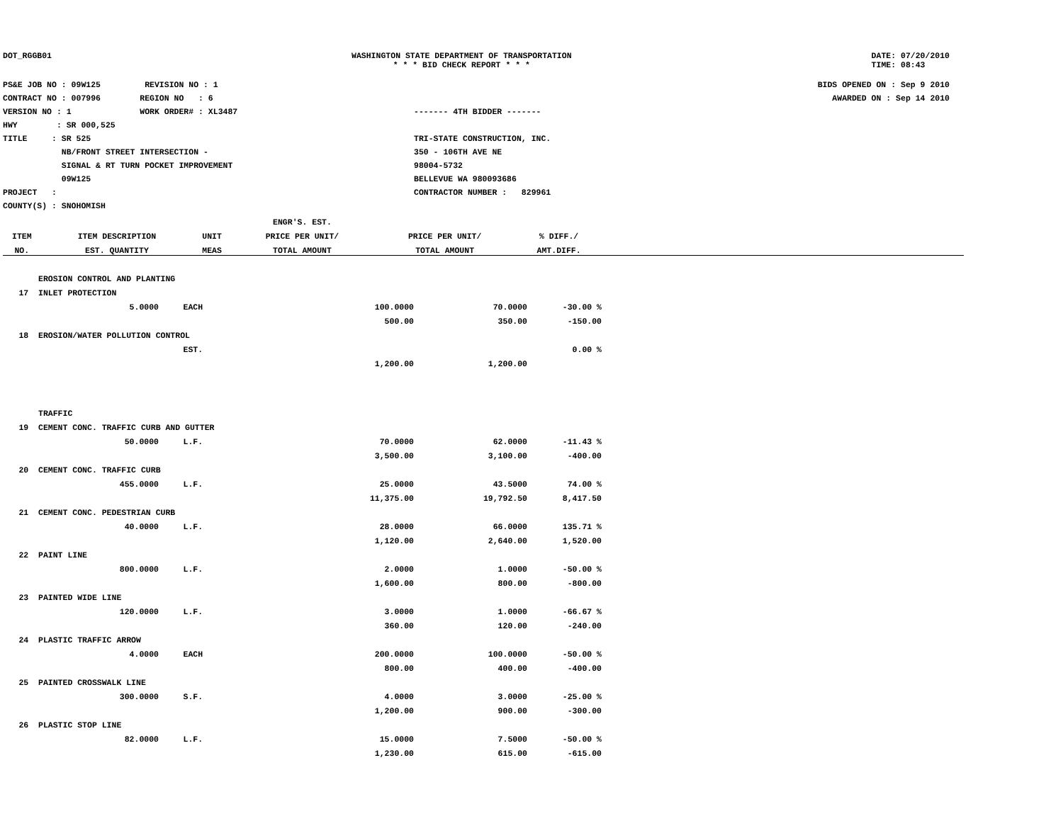DOT_RGGB01 WASHINGTON STATE DEPARTMENT OF TRANSPORTATION
* * * BID CHECK REPORT * * *
DATE: 07/20/2010
TIME: 08:43
PS&E JOB NO : 09W125 REVISION NO : 1
CONTRACT NO : 007996 REGION NO : 6
VERSION NO : 1 WORK ORDER# : XL3487
HWY : SR 000,525
TITLE : SR 525
NB/FRONT STREET INTERSECTION -
SIGNAL & RT TURN POCKET IMPROVEMENT
09W125
PROJECT :
COUNTY(S) : SNOHOMISH
------- 4TH BIDDER -------
TRI-STATE CONSTRUCTION, INC.
350 - 106TH AVE NE
98004-5732
BELLEVUE WA 980093686
CONTRACTOR NUMBER : 829961
BIDS OPENED ON : Sep 9 2010
AWARDED ON : Sep 14 2010
| | | | | ENGR'S. EST. | | |
| --- | --- | --- | --- | --- | --- | --- |
| ITEM | ITEM DESCRIPTION | UNIT | | PRICE PER UNIT/ | PRICE PER UNIT/ | % DIFF./ |
| NO. | EST. QUANTITY | MEAS | | TOTAL AMOUNT | TOTAL AMOUNT | AMT.DIFF. |
| | EROSION CONTROL AND PLANTING | | | | |
| 17 | INLET PROTECTION | | | | |
| | 5.0000 | EACH | 100.0000 | 70.0000 | -30.00 % |
| | | | 500.00 | 350.00 | -150.00 |
| 18 | EROSION/WATER POLLUTION CONTROL | | | | |
| | | EST. | | | 0.00 % |
| | | | 1,200.00 | 1,200.00 | |
| | TRAFFIC | | | | |
| 19 | CEMENT CONC. TRAFFIC CURB AND GUTTER | | | | |
| | 50.0000 | L.F. | 70.0000 | 62.0000 | -11.43 % |
| | | | 3,500.00 | 3,100.00 | -400.00 |
| 20 | CEMENT CONC. TRAFFIC CURB | | | | |
| | 455.0000 | L.F. | 25.0000 | 43.5000 | 74.00 % |
| | | | 11,375.00 | 19,792.50 | 8,417.50 |
| 21 | CEMENT CONC. PEDESTRIAN CURB | | | | |
| | 40.0000 | L.F. | 28.0000 | 66.0000 | 135.71 % |
| | | | 1,120.00 | 2,640.00 | 1,520.00 |
| 22 | PAINT LINE | | | | |
| | 800.0000 | L.F. | 2.0000 | 1.0000 | -50.00 % |
| | | | 1,600.00 | 800.00 | -800.00 |
| 23 | PAINTED WIDE LINE | | | | |
| | 120.0000 | L.F. | 3.0000 | 1.0000 | -66.67 % |
| | | | 360.00 | 120.00 | -240.00 |
| 24 | PLASTIC TRAFFIC ARROW | | | | |
| | 4.0000 | EACH | 200.0000 | 100.0000 | -50.00 % |
| | | | 800.00 | 400.00 | -400.00 |
| 25 | PAINTED CROSSWALK LINE | | | | |
| | 300.0000 | S.F. | 4.0000 | 3.0000 | -25.00 % |
| | | | 1,200.00 | 900.00 | -300.00 |
| 26 | PLASTIC STOP LINE | | | | |
| | 82.0000 | L.F. | 15.0000 | 7.5000 | -50.00 % |
| | | | 1,230.00 | 615.00 | -615.00 |